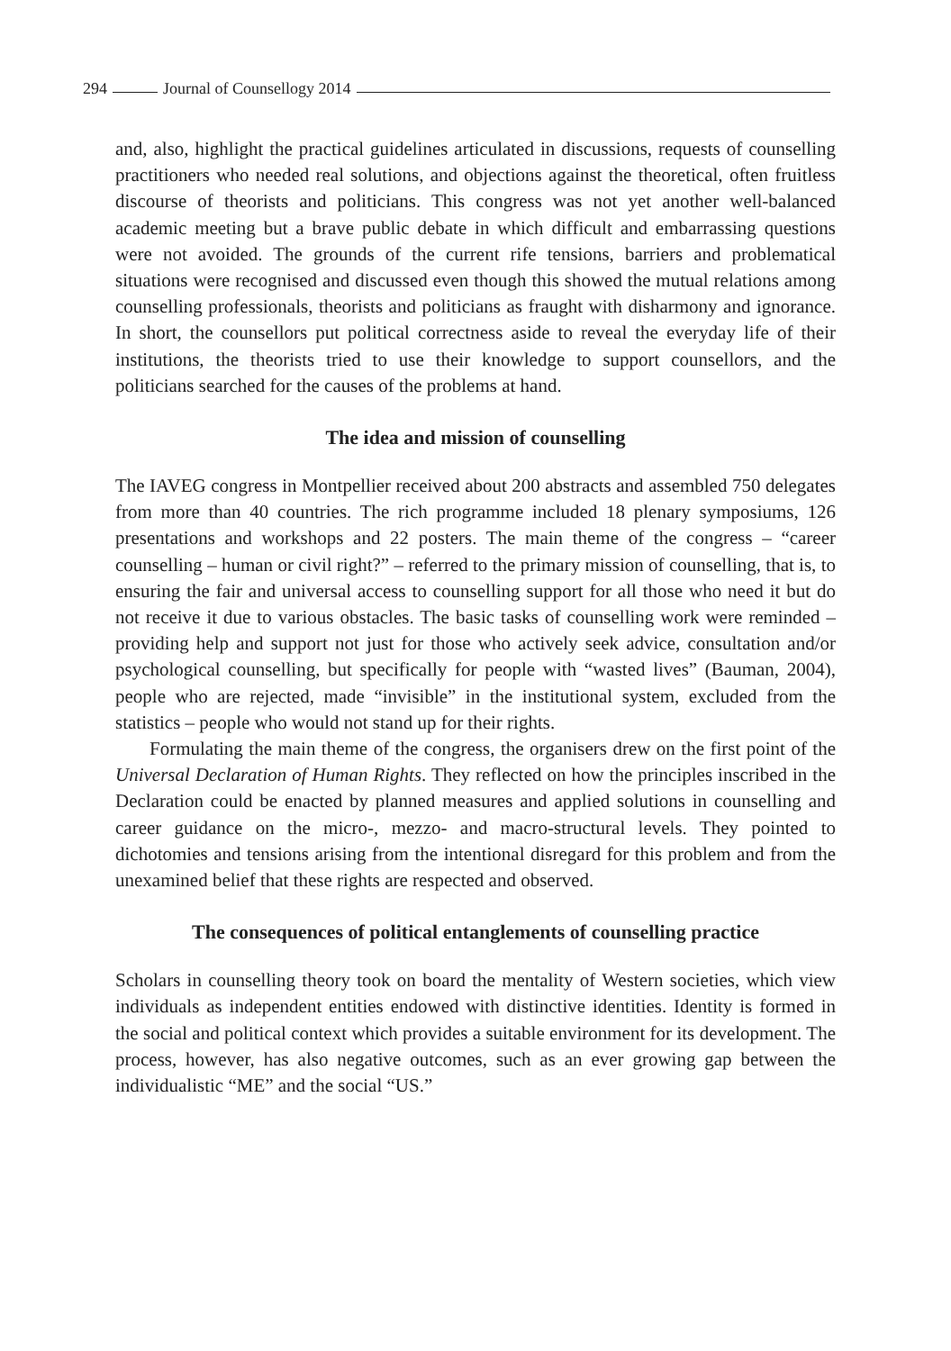294 Journal of Counsellogy 2014
and, also, highlight the practical guidelines articulated in discussions, requests of counselling practitioners who needed real solutions, and objections against the theoretical, often fruitless discourse of theorists and politicians. This congress was not yet another well-balanced academic meeting but a brave public debate in which difficult and embarrassing questions were not avoided. The grounds of the current rife tensions, barriers and problematical situations were recognised and discussed even though this showed the mutual relations among counselling professionals, theorists and politicians as fraught with disharmony and ignorance. In short, the counsellors put political correctness aside to reveal the everyday life of their institutions, the theorists tried to use their knowledge to support counsellors, and the politicians searched for the causes of the problems at hand.
The idea and mission of counselling
The IAVEG congress in Montpellier received about 200 abstracts and assembled 750 delegates from more than 40 countries. The rich programme included 18 plenary symposiums, 126 presentations and workshops and 22 posters. The main theme of the congress – “career counselling – human or civil right?” – referred to the primary mission of counselling, that is, to ensuring the fair and universal access to counselling support for all those who need it but do not receive it due to various obstacles. The basic tasks of counselling work were reminded – providing help and support not just for those who actively seek advice, consultation and/or psychological counselling, but specifically for people with “wasted lives” (Bauman, 2004), people who are rejected, made “invisible” in the institutional system, excluded from the statistics – people who would not stand up for their rights.
Formulating the main theme of the congress, the organisers drew on the first point of the Universal Declaration of Human Rights. They reflected on how the principles inscribed in the Declaration could be enacted by planned measures and applied solutions in counselling and career guidance on the micro-, mezzo- and macro-structural levels. They pointed to dichotomies and tensions arising from the intentional disregard for this problem and from the unexamined belief that these rights are respected and observed.
The consequences of political entanglements of counselling practice
Scholars in counselling theory took on board the mentality of Western societies, which view individuals as independent entities endowed with distinctive identities. Identity is formed in the social and political context which provides a suitable environment for its development. The process, however, has also negative outcomes, such as an ever growing gap between the individualistic “ME” and the social “US.”